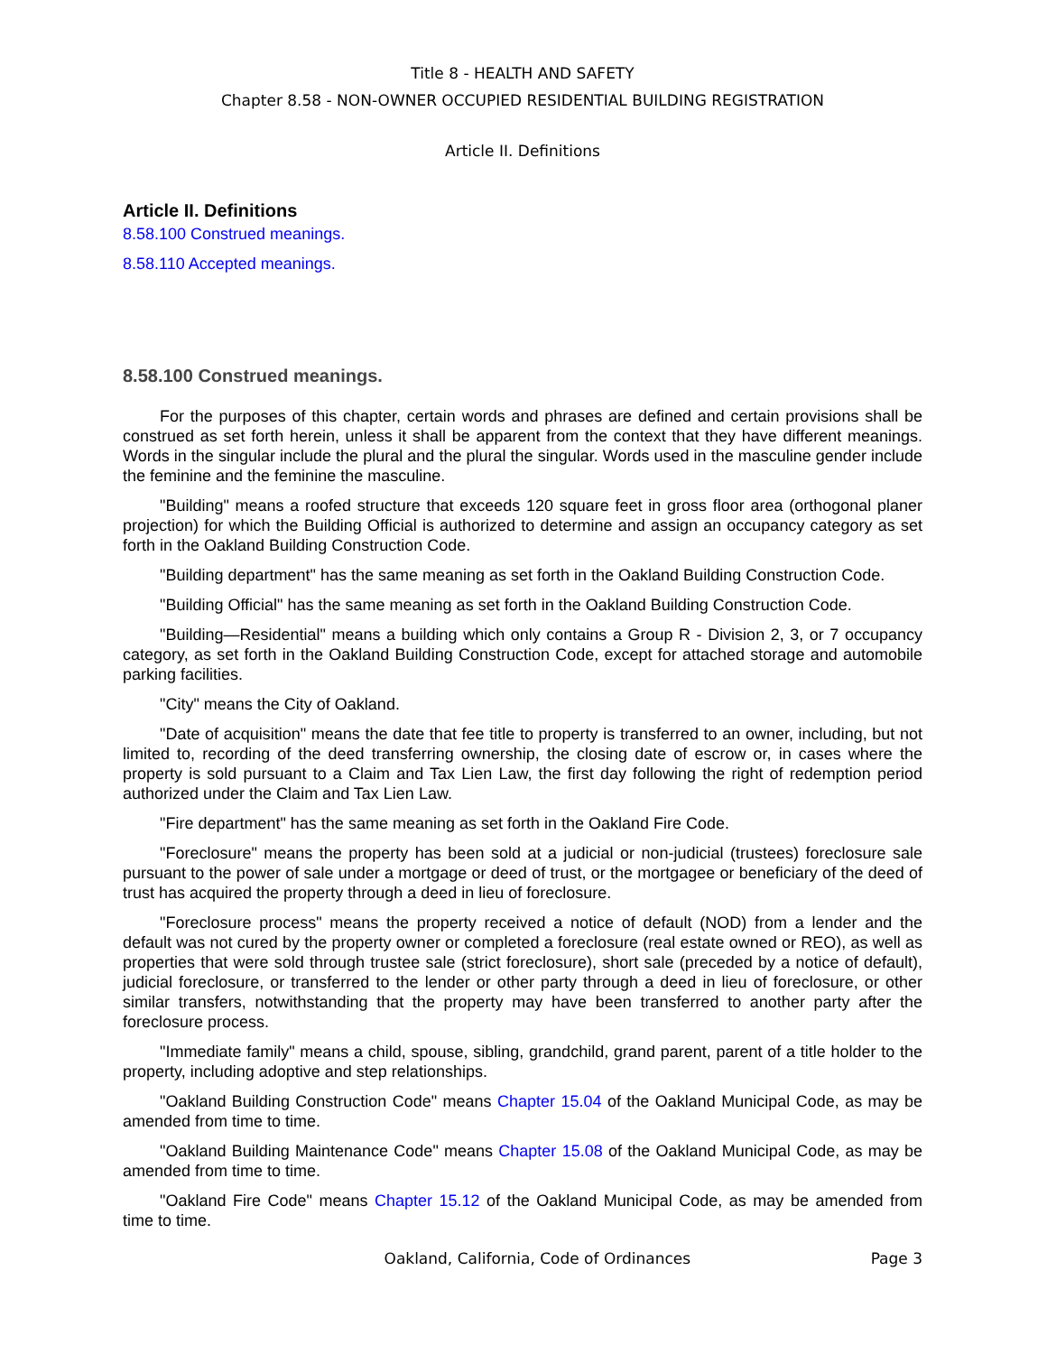Title 8 - HEALTH AND SAFETY
Chapter 8.58 - NON-OWNER OCCUPIED RESIDENTIAL BUILDING REGISTRATION
Article II. Definitions
Article II. Definitions
8.58.100 Construed meanings.
8.58.110 Accepted meanings.
8.58.100 Construed meanings.
For the purposes of this chapter, certain words and phrases are defined and certain provisions shall be construed as set forth herein, unless it shall be apparent from the context that they have different meanings. Words in the singular include the plural and the plural the singular. Words used in the masculine gender include the feminine and the feminine the masculine.
"Building" means a roofed structure that exceeds 120 square feet in gross floor area (orthogonal planer projection) for which the Building Official is authorized to determine and assign an occupancy category as set forth in the Oakland Building Construction Code.
"Building department" has the same meaning as set forth in the Oakland Building Construction Code.
"Building Official" has the same meaning as set forth in the Oakland Building Construction Code.
"Building—Residential" means a building which only contains a Group R - Division 2, 3, or 7 occupancy category, as set forth in the Oakland Building Construction Code, except for attached storage and automobile parking facilities.
"City" means the City of Oakland.
"Date of acquisition" means the date that fee title to property is transferred to an owner, including, but not limited to, recording of the deed transferring ownership, the closing date of escrow or, in cases where the property is sold pursuant to a Claim and Tax Lien Law, the first day following the right of redemption period authorized under the Claim and Tax Lien Law.
"Fire department" has the same meaning as set forth in the Oakland Fire Code.
"Foreclosure" means the property has been sold at a judicial or non-judicial (trustees) foreclosure sale pursuant to the power of sale under a mortgage or deed of trust, or the mortgagee or beneficiary of the deed of trust has acquired the property through a deed in lieu of foreclosure.
"Foreclosure process" means the property received a notice of default (NOD) from a lender and the default was not cured by the property owner or completed a foreclosure (real estate owned or REO), as well as properties that were sold through trustee sale (strict foreclosure), short sale (preceded by a notice of default), judicial foreclosure, or transferred to the lender or other party through a deed in lieu of foreclosure, or other similar transfers, notwithstanding that the property may have been transferred to another party after the foreclosure process.
"Immediate family" means a child, spouse, sibling, grandchild, grand parent, parent of a title holder to the property, including adoptive and step relationships.
"Oakland Building Construction Code" means Chapter 15.04 of the Oakland Municipal Code, as may be amended from time to time.
"Oakland Building Maintenance Code" means Chapter 15.08 of the Oakland Municipal Code, as may be amended from time to time.
"Oakland Fire Code" means Chapter 15.12 of the Oakland Municipal Code, as may be amended from time to time.
Oakland, California, Code of Ordinances Page 3